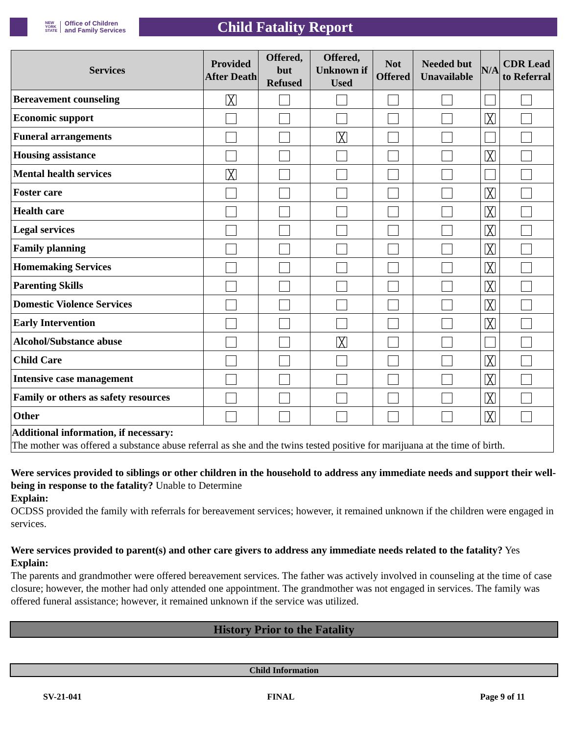NEW
YORK
STATE Office of Children
and Family Services
Child Fatality Report
| Services | Provided After Death | Offered, but Refused | Offered, Unknown if Used | Not Offered | Needed but Unavailable | N/A | CDR Lead to Referral |
| --- | --- | --- | --- | --- | --- | --- | --- |
| Bereavement counseling | ╳ | | | | | | |
| Economic support | | | | | | ╳ | |
| Funeral arrangements | | | ╳ | | | | |
| Housing assistance | | | | | | ╳ | |
| Mental health services | ╳ | | | | | | |
| Foster care | | | | | | ╳ | |
| Health care | | | | | | ╳ | |
| Legal services | | | | | | ╳ | |
| Family planning | | | | | | ╳ | |
| Homemaking Services | | | | | | ╳ | |
| Parenting Skills | | | | | | ╳ | |
| Domestic Violence Services | | | | | | ╳ | |
| Early Intervention | | | | | | ╳ | |
| Alcohol/Substance abuse | | | ╳ | | | | |
| Child Care | | | | | | ╳ | |
| Intensive case management | | | | | | ╳ | |
| Family or others as safety resources | | | | | | ╳ | |
| Other | | | | | | ╳ | |
| Additional information, if necessary: The mother was offered a substance abuse referral as she and the twins tested positive for marijuana at the time of birth. | | | | | | | |
Were services provided to siblings or other children in the household to address any immediate needs and support their well-being in response to the fatality? Unable to Determine
Explain:
OCDSS provided the family with referrals for bereavement services; however, it remained unknown if the children were engaged in services.
Were services provided to parent(s) and other care givers to address any immediate needs related to the fatality? Yes
Explain:
The parents and grandmother were offered bereavement services. The father was actively involved in counseling at the time of case closure; however, the mother had only attended one appointment. The grandmother was not engaged in services. The family was offered funeral assistance; however, it remained unknown if the service was utilized.
History Prior to the Fatality
Child Information
SV-21-041 FINAL Page 9 of 11